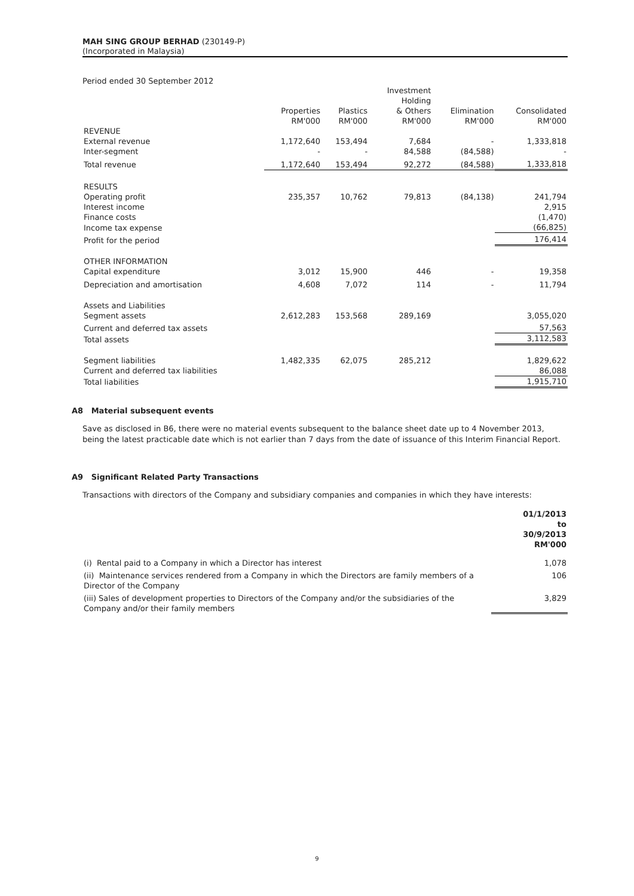MAH SING GROUP BERHAD (230149-P)
(Incorporated in Malaysia)
Period ended 30 September 2012
| | Properties RM'000 | Plastics RM'000 | Investment Holding & Others RM'000 | Elimination RM'000 | Consolidated RM'000 |
| --- | --- | --- | --- | --- | --- |
| REVENUE | | | | | |
| External revenue | 1,172,640 | 153,494 | 7,684 | - | 1,333,818 |
| Inter-segment | - | - | 84,588 | (84,588) | - |
| Total revenue | 1,172,640 | 153,494 | 92,272 | (84,588) | 1,333,818 |
| RESULTS | | | | | |
| Operating profit | 235,357 | 10,762 | 79,813 | (84,138) | 241,794 |
| Interest income | | | | | 2,915 |
| Finance costs | | | | | (1,470) |
| Income tax expense | | | | | (66,825) |
| Profit for the period | | | | | 176,414 |
| OTHER INFORMATION | | | | | |
| Capital expenditure | 3,012 | 15,900 | 446 | - | 19,358 |
| Depreciation and amortisation | 4,608 | 7,072 | 114 | - | 11,794 |
| Assets and Liabilities | | | | | |
| Segment assets | 2,612,283 | 153,568 | 289,169 | | 3,055,020 |
| Current and deferred tax assets | | | | | 57,563 |
| Total assets | | | | | 3,112,583 |
| Segment liabilities | 1,482,335 | 62,075 | 285,212 | | 1,829,622 |
| Current and deferred tax liabilities | | | | | 86,088 |
| Total liabilities | | | | | 1,915,710 |
A8 Material subsequent events
Save as disclosed in B6, there were no material events subsequent to the balance sheet date up to 4 November 2013, being the latest practicable date which is not earlier than 7 days from the date of issuance of this Interim Financial Report.
A9 Significant Related Party Transactions
Transactions with directors of the Company and subsidiary companies and companies in which they have interests:
| | 01/1/2013 to 30/9/2013 RM'000 |
| --- | --- |
| (i) Rental paid to a Company in which a Director has interest | 1,078 |
| (ii) Maintenance services rendered from a Company in which the Directors are family members of a Director of the Company | 106 |
| (iii) Sales of development properties to Directors of the Company and/or the subsidiaries of the Company and/or their family members | 3,829 |
9